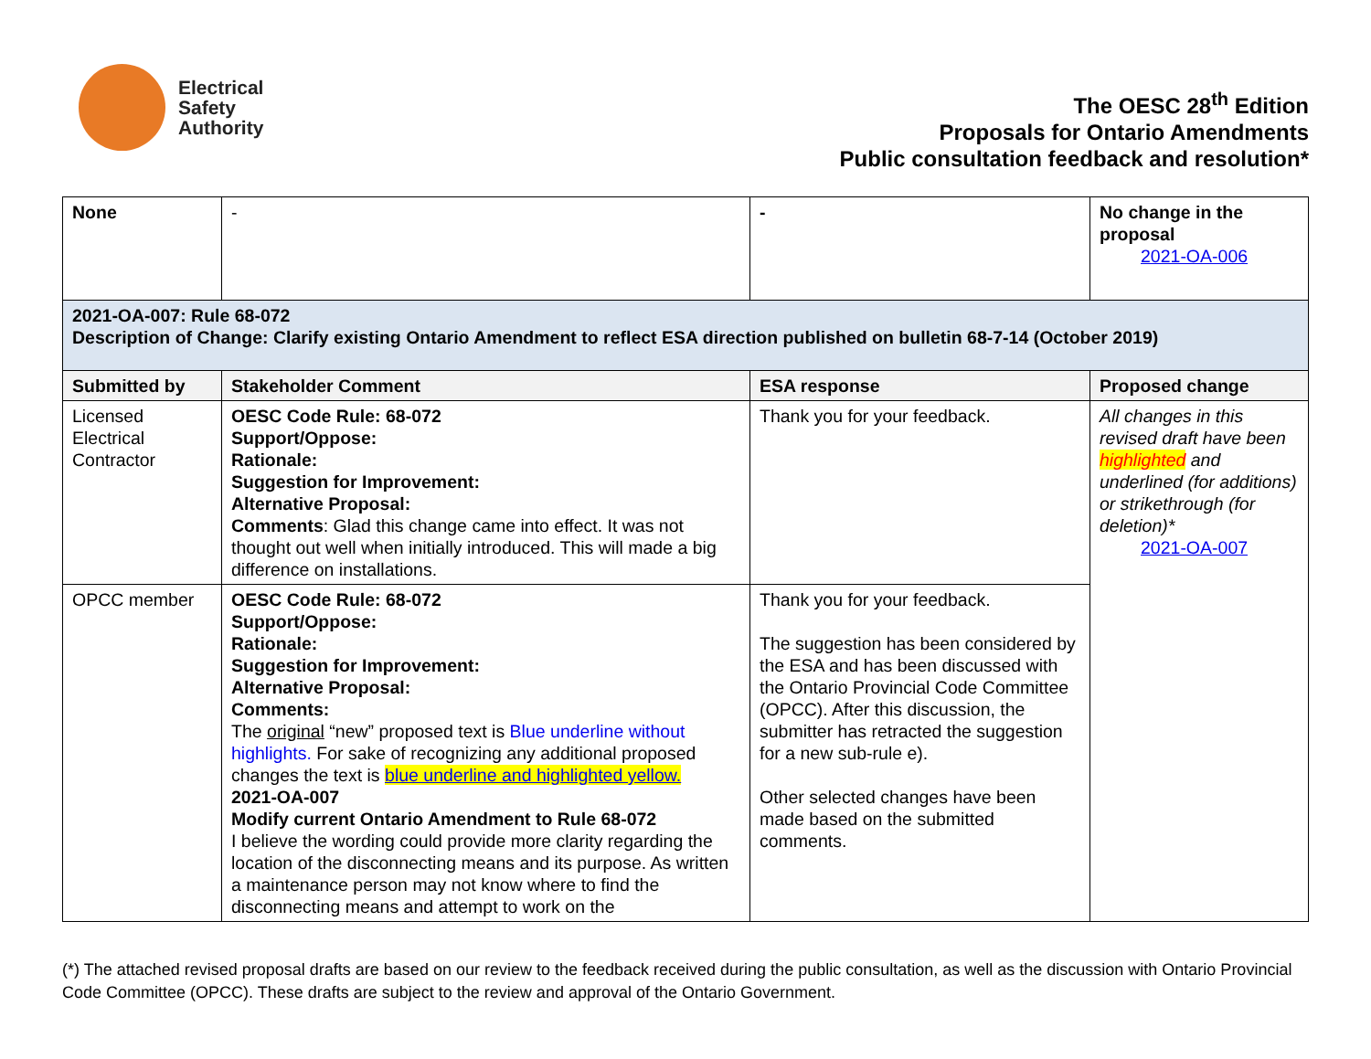Electrical
Safety
Authority
The OESC 28<sup>th</sup> Edition
Proposals for Ontario Amendments
Public consultation feedback and resolution*
| None | - | - | No change in the proposal 2021-OA-006 |
| 2021-OA-007: Rule 68-072 Description of Change: Clarify existing Ontario Amendment to reflect ESA direction published on bulletin 68-7-14 (October 2019) | | | |
| Submitted by | Stakeholder Comment | ESA response | Proposed change |
| Licensed Electrical Contractor | OESC Code Rule: 68-072 Support/Oppose: Rationale: Suggestion for Improvement: Alternative Proposal: Comments : Glad this change came into effect. It was not thought out well when initially introduced. This will made a big difference on installations. | Thank you for your feedback. | All changes in this revised draft have been highlighted and underlined (for additions) or strikethrough (for deletion)* 2021-OA-007 |
| OPCC member | OESC Code Rule: 68-072 Support/Oppose: Rationale: Suggestion for Improvement: Alternative Proposal: Comments: The original “new” proposed text is Blue underline without highlights. For sake of recognizing any additional proposed changes the text is blue underline and highlighted yellow. 2021-OA-007 Modify current Ontario Amendment to Rule 68-072 I believe the wording could provide more clarity regarding the location of the disconnecting means and its purpose. As written a maintenance person may not know where to find the disconnecting means and attempt to work on the | Thank you for your feedback. The suggestion has been considered by the ESA and has been discussed with the Ontario Provincial Code Committee (OPCC). After this discussion, the submitter has retracted the suggestion for a new sub-rule e). Other selected changes have been made based on the submitted comments. | |
(*) The attached revised proposal drafts are based on our review to the feedback received during the public consultation, as well as the discussion with Ontario Provincial Code Committee (OPCC). These drafts are subject to the review and approval of the Ontario Government.